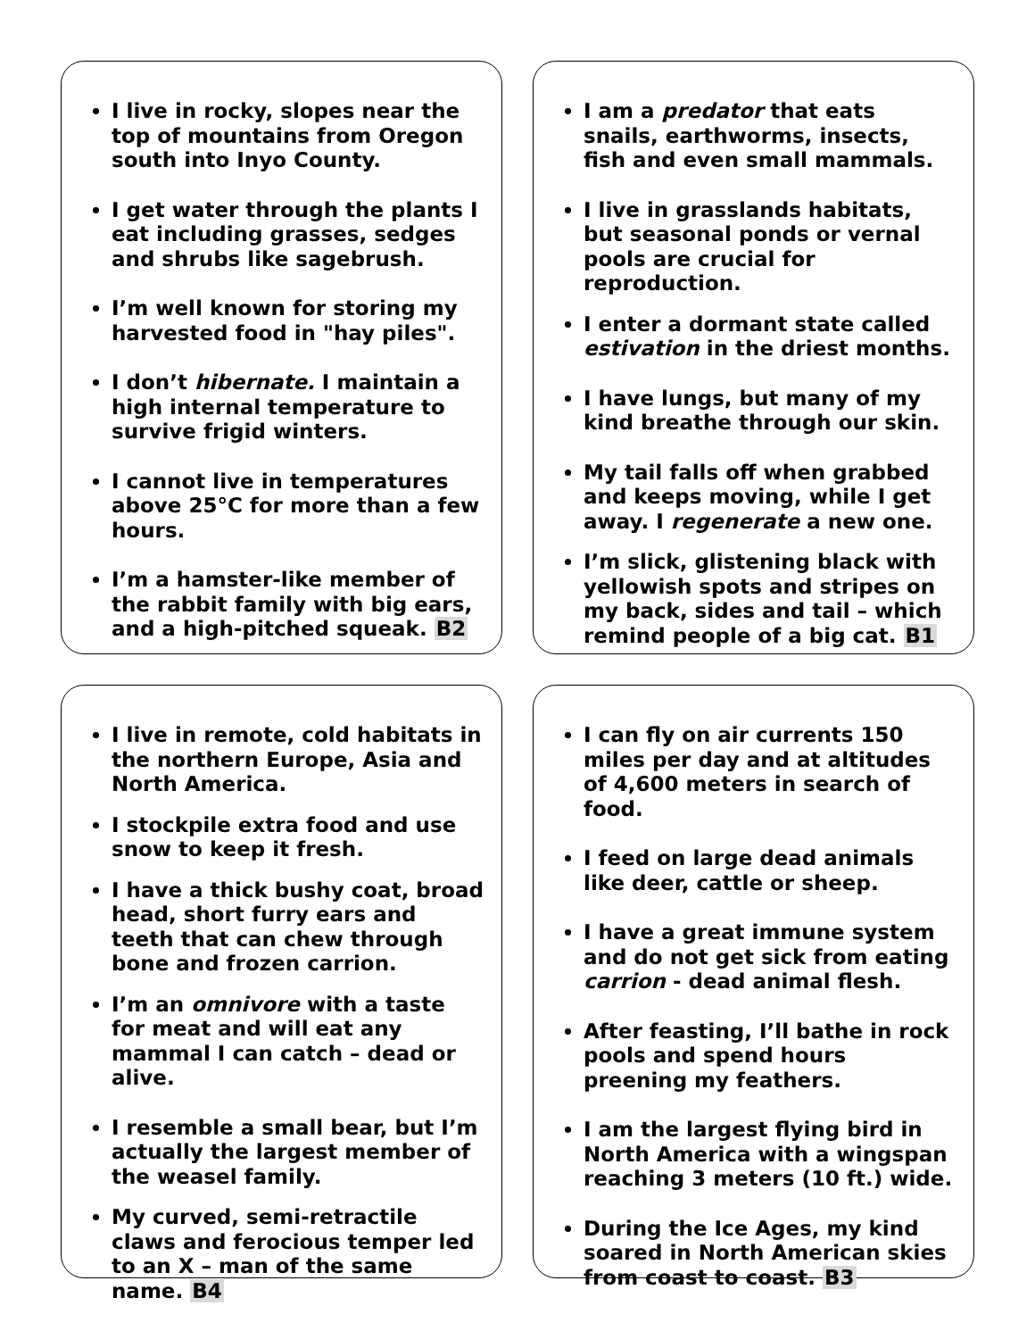I live in rocky, slopes near the top of mountains from Oregon south into Inyo County.
I get water through the plants I eat including grasses, sedges and shrubs like sagebrush.
I’m well known for storing my harvested food in "hay piles".
I don’t hibernate. I maintain a high internal temperature to survive frigid winters.
I cannot live in temperatures above 25°C for more than a few hours.
I’m a hamster-like member of the rabbit family with big ears, and a high-pitched squeak. B2
I am a predator that eats snails, earthworms, insects, fish and even small mammals.
I live in grasslands habitats, but seasonal ponds or vernal pools are crucial for reproduction.
I enter a dormant state called estivation in the driest months.
I have lungs, but many of my kind breathe through our skin.
My tail falls off when grabbed and keeps moving, while I get away. I regenerate a new one.
I’m slick, glistening black with yellowish spots and stripes on my back, sides and tail – which remind people of a big cat. B1
I live in remote, cold habitats in the northern Europe, Asia and North America.
I stockpile extra food and use snow to keep it fresh.
I have a thick bushy coat, broad head, short furry ears and teeth that can chew through bone and frozen carrion.
I’m an omnivore with a taste for meat and will eat any mammal I can catch – dead or alive.
I resemble a small bear, but I’m actually the largest member of the weasel family.
My curved, semi-retractile claws and ferocious temper led to an X – man of the same name. B4
I can fly on air currents 150 miles per day and at altitudes of 4,600 meters in search of food.
I feed on large dead animals like deer, cattle or sheep.
I have a great immune system and do not get sick from eating carrion - dead animal flesh.
After feasting, I’ll bathe in rock pools and spend hours preening my feathers.
I am the largest flying bird in North America with a wingspan reaching 3 meters (10 ft.) wide.
During the Ice Ages, my kind soared in North American skies from coast to coast. B3